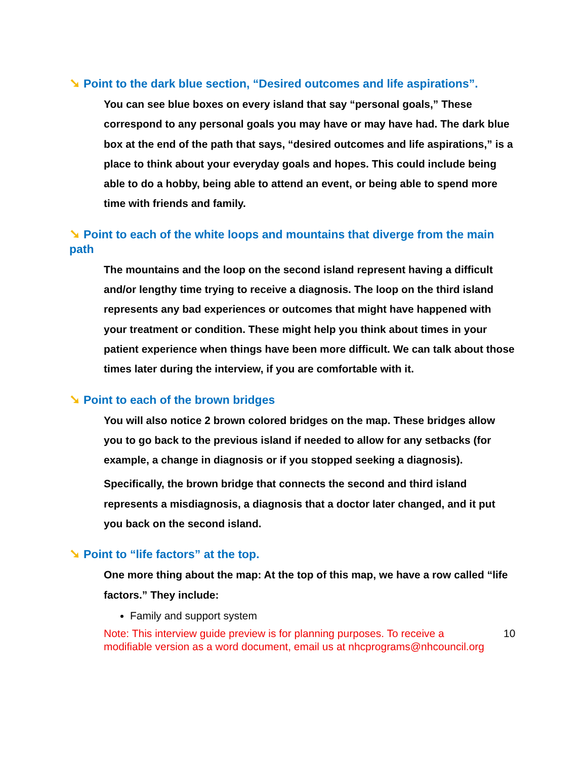➘ Point to the dark blue section, “Desired outcomes and life aspirations”.
You can see blue boxes on every island that say “personal goals,” These correspond to any personal goals you may have or may have had. The dark blue box at the end of the path that says, “desired outcomes and life aspirations,” is a place to think about your everyday goals and hopes. This could include being able to do a hobby, being able to attend an event, or being able to spend more time with friends and family.
➘ Point to each of the white loops and mountains that diverge from the main path
The mountains and the loop on the second island represent having a difficult and/or lengthy time trying to receive a diagnosis. The loop on the third island represents any bad experiences or outcomes that might have happened with your treatment or condition. These might help you think about times in your patient experience when things have been more difficult. We can talk about those times later during the interview, if you are comfortable with it.
➘ Point to each of the brown bridges
You will also notice 2 brown colored bridges on the map. These bridges allow you to go back to the previous island if needed to allow for any setbacks (for example, a change in diagnosis or if you stopped seeking a diagnosis).
Specifically, the brown bridge that connects the second and third island represents a misdiagnosis, a diagnosis that a doctor later changed, and it put you back on the second island.
➘ Point to “life factors” at the top.
One more thing about the map: At the top of this map, we have a row called “life factors.” They include:
Family and support system
Note: This interview guide preview is for planning purposes. To receive a modifiable version as a word document, email us at nhcprograms@nhcouncil.org
10